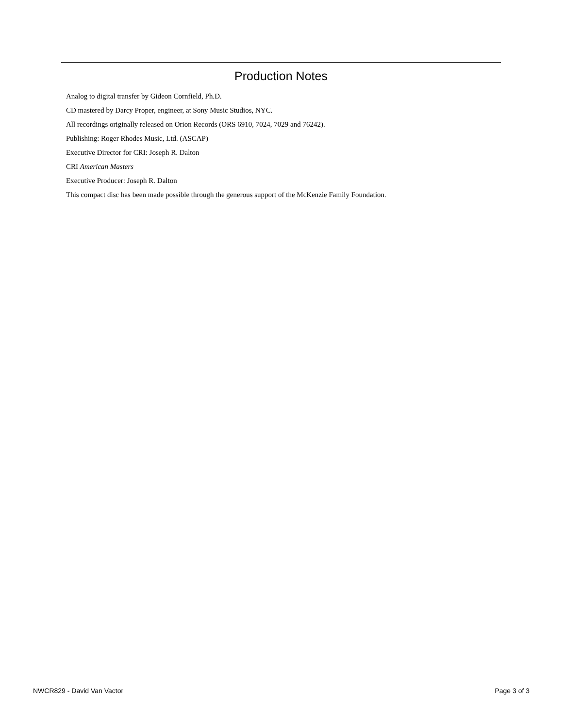Production Notes
Analog to digital transfer by Gideon Cornfield, Ph.D.
CD mastered by Darcy Proper, engineer, at Sony Music Studios, NYC.
All recordings originally released on Orion Records (ORS 6910, 7024, 7029 and 76242).
Publishing: Roger Rhodes Music, Ltd. (ASCAP)
Executive Director for CRI: Joseph R. Dalton
CRI American Masters
Executive Producer: Joseph R. Dalton
This compact disc has been made possible through the generous support of the McKenzie Family Foundation.
NWCR829 - David Van Vactor Page 3 of 3